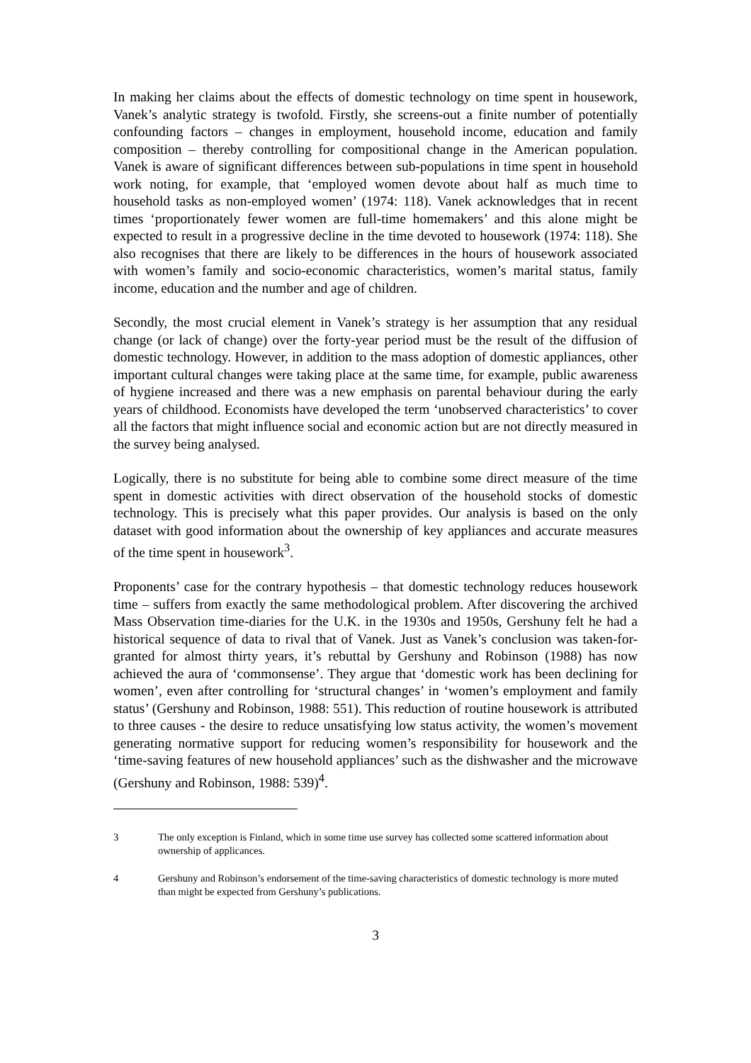In making her claims about the effects of domestic technology on time spent in housework, Vanek’s analytic strategy is twofold. Firstly, she screens-out a finite number of potentially confounding factors – changes in employment, household income, education and family composition – thereby controlling for compositional change in the American population. Vanek is aware of significant differences between sub-populations in time spent in household work noting, for example, that ‘employed women devote about half as much time to household tasks as non-employed women’ (1974: 118). Vanek acknowledges that in recent times ‘proportionately fewer women are full-time homemakers’ and this alone might be expected to result in a progressive decline in the time devoted to housework (1974: 118). She also recognises that there are likely to be differences in the hours of housework associated with women’s family and socio-economic characteristics, women’s marital status, family income, education and the number and age of children.
Secondly, the most crucial element in Vanek’s strategy is her assumption that any residual change (or lack of change) over the forty-year period must be the result of the diffusion of domestic technology. However, in addition to the mass adoption of domestic appliances, other important cultural changes were taking place at the same time, for example, public awareness of hygiene increased and there was a new emphasis on parental behaviour during the early years of childhood. Economists have developed the term ‘unobserved characteristics’ to cover all the factors that might influence social and economic action but are not directly measured in the survey being analysed.
Logically, there is no substitute for being able to combine some direct measure of the time spent in domestic activities with direct observation of the household stocks of domestic technology. This is precisely what this paper provides. Our analysis is based on the only dataset with good information about the ownership of key appliances and accurate measures of the time spent in housework<sup>3</sup>.
Proponents’ case for the contrary hypothesis – that domestic technology reduces housework time – suffers from exactly the same methodological problem. After discovering the archived Mass Observation time-diaries for the U.K. in the 1930s and 1950s, Gershuny felt he had a historical sequence of data to rival that of Vanek. Just as Vanek’s conclusion was taken-for-granted for almost thirty years, it’s rebuttal by Gershuny and Robinson (1988) has now achieved the aura of ‘commonsense’. They argue that ‘domestic work has been declining for women’, even after controlling for ‘structural changes’ in ‘women’s employment and family status’ (Gershuny and Robinson, 1988: 551). This reduction of routine housework is attributed to three causes - the desire to reduce unsatisfying low status activity, the women’s movement generating normative support for reducing women’s responsibility for housework and the ‘time-saving features of new household appliances’ such as the dishwasher and the microwave (Gershuny and Robinson, 1988: 539)<sup>4</sup>.
3 The only exception is Finland, which in some time use survey has collected some scattered information about ownership of applicances.
4 Gershuny and Robinson’s endorsement of the time-saving characteristics of domestic technology is more muted than might be expected from Gershuny’s publications.
3